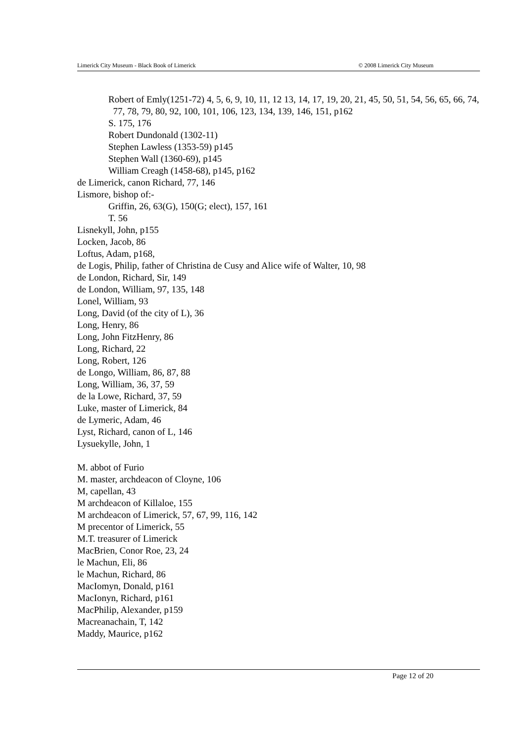Limerick City Museum - Black Book of Limerick © 2008 Limerick City Museum
Robert of Emly(1251-72) 4, 5, 6, 9, 10, 11, 12 13, 14, 17, 19, 20, 21, 45, 50, 51, 54, 56, 65, 66, 74, 77, 78, 79, 80, 92, 100, 101, 106, 123, 134, 139, 146, 151, p162
S. 175, 176
Robert Dundonald (1302-11)
Stephen Lawless (1353-59) p145
Stephen Wall (1360-69), p145
William Creagh (1458-68), p145, p162
de Limerick, canon Richard, 77, 146
Lismore, bishop of:-
Griffin, 26, 63(G), 150(G; elect), 157, 161
T. 56
Lisnekyll, John, p155
Locken, Jacob, 86
Loftus, Adam, p168,
de Logis, Philip, father of Christina de Cusy and Alice wife of Walter, 10, 98
de London, Richard, Sir, 149
de London, William, 97, 135, 148
Lonel, William, 93
Long, David (of the city of L), 36
Long, Henry, 86
Long, John FitzHenry, 86
Long, Richard, 22
Long, Robert, 126
de Longo, William, 86, 87, 88
Long, William, 36, 37, 59
de la Lowe, Richard, 37, 59
Luke, master of Limerick, 84
de Lymeric, Adam, 46
Lyst, Richard, canon of L, 146
Lysuekylle, John, 1
M. abbot of Furio
M. master, archdeacon of Cloyne, 106
M, capellan, 43
M archdeacon of Killaloe, 155
M archdeacon of Limerick, 57, 67, 99, 116, 142
M precentor of Limerick, 55
M.T. treasurer of Limerick
MacBrien, Conor Roe, 23, 24
le Machun, Eli, 86
le Machun, Richard, 86
MacIomyn, Donald, p161
MacIonyn, Richard, p161
MacPhilip, Alexander, p159
Macreanachain, T, 142
Maddy, Maurice, p162
Page 12 of 20